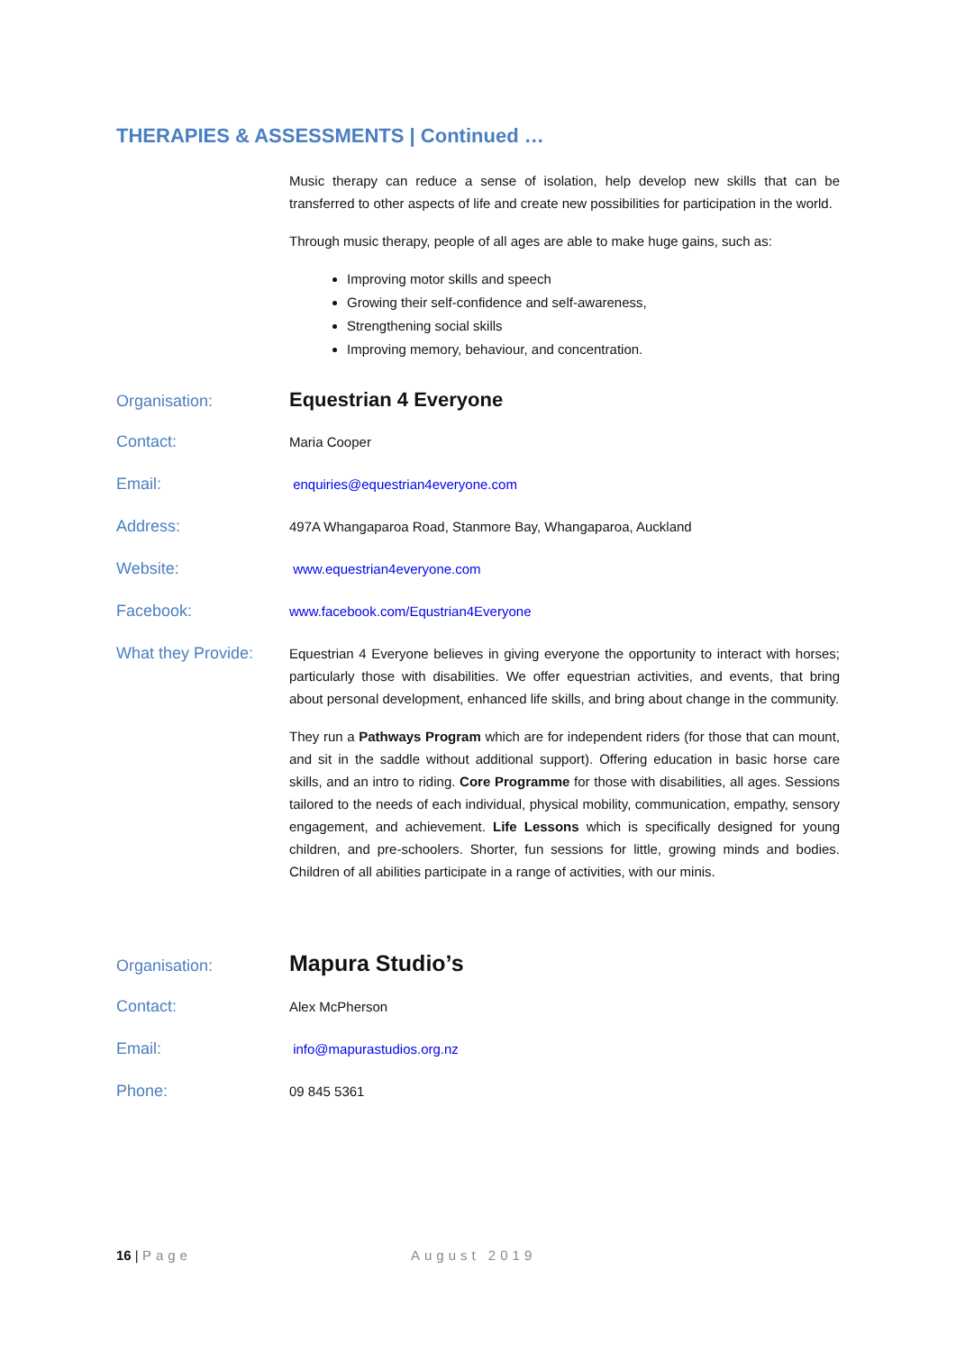THERAPIES & ASSESSMENTS | Continued …
Music therapy can reduce a sense of isolation, help develop new skills that can be transferred to other aspects of life and create new possibilities for participation in the world.
Through music therapy, people of all ages are able to make huge gains, such as:
Improving motor skills and speech
Growing their self-confidence and self-awareness,
Strengthening social skills
Improving memory, behaviour, and concentration.
Organisation:
Equestrian 4 Everyone
Contact:
Maria Cooper
Email:
enquiries@equestrian4everyone.com
Address:
497A Whangaparoa Road, Stanmore Bay, Whangaparoa, Auckland
Website:
www.equestrian4everyone.com
Facebook:
www.facebook.com/Equstrian4Everyone
What they Provide:
Equestrian 4 Everyone believes in giving everyone the opportunity to interact with horses; particularly those with disabilities. We offer equestrian activities, and events, that bring about personal development, enhanced life skills, and bring about change in the community.
They run a Pathways Program which are for independent riders (for those that can mount, and sit in the saddle without additional support). Offering education in basic horse care skills, and an intro to riding. Core Programme for those with disabilities, all ages. Sessions tailored to the needs of each individual, physical mobility, communication, empathy, sensory engagement, and achievement. Life Lessons which is specifically designed for young children, and pre-schoolers. Shorter, fun sessions for little, growing minds and bodies. Children of all abilities participate in a range of activities, with our minis.
Organisation:
Mapura Studio’s
Contact:
Alex McPherson
Email:
info@mapurastudios.org.nz
Phone:
09 845 5361
16 | Page August 2019